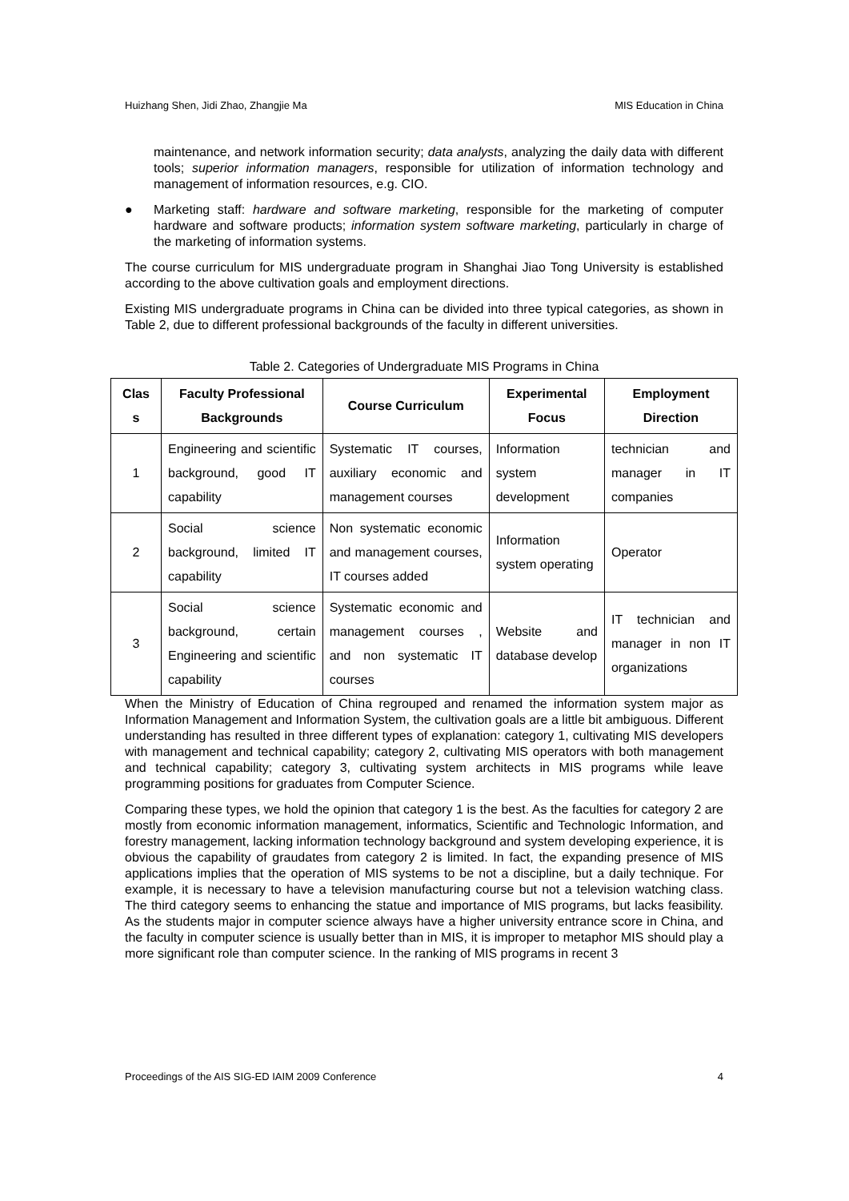Huizhang Shen, Jidi Zhao, Zhangjie Ma MIS Education in China
maintenance, and network information security; data analysts, analyzing the daily data with different tools; superior information managers, responsible for utilization of information technology and management of information resources, e.g. CIO.
● Marketing staff: hardware and software marketing, responsible for the marketing of computer hardware and software products; information system software marketing, particularly in charge of the marketing of information systems.
The course curriculum for MIS undergraduate program in Shanghai Jiao Tong University is established according to the above cultivation goals and employment directions.
Existing MIS undergraduate programs in China can be divided into three typical categories, as shown in Table 2, due to different professional backgrounds of the faculty in different universities.
Table 2. Categories of Undergraduate MIS Programs in China
| Clas s | Faculty Professional Backgrounds | Course Curriculum | Experimental Focus | Employment Direction |
| --- | --- | --- | --- | --- |
| 1 | Engineering and scientific background, good IT capability | Systematic IT courses, auxiliary economic and management courses | Information system development | technician and manager in IT companies |
| 2 | Social science background, limited IT capability | Non systematic economic and management courses, IT courses added | Information system operating | Operator |
| 3 | Social science background, certain Engineering and scientific capability | Systematic economic and management courses , and non systematic IT courses | Website and database develop | IT technician and manager in non IT organizations |
When the Ministry of Education of China regrouped and renamed the information system major as Information Management and Information System, the cultivation goals are a little bit ambiguous. Different understanding has resulted in three different types of explanation: category 1, cultivating MIS developers with management and technical capability; category 2, cultivating MIS operators with both management and technical capability; category 3, cultivating system architects in MIS programs while leave programming positions for graduates from Computer Science.
Comparing these types, we hold the opinion that category 1 is the best. As the faculties for category 2 are mostly from economic information management, informatics, Scientific and Technologic Information, and forestry management, lacking information technology background and system developing experience, it is obvious the capability of graudates from category 2 is limited. In fact, the expanding presence of MIS applications implies that the operation of MIS systems to be not a discipline, but a daily technique. For example, it is necessary to have a television manufacturing course but not a television watching class. The third category seems to enhancing the statue and importance of MIS programs, but lacks feasibility. As the students major in computer science always have a higher university entrance score in China, and the faculty in computer science is usually better than in MIS, it is improper to metaphor MIS should play a more significant role than computer science. In the ranking of MIS programs in recent 3
Proceedings of the AIS SIG-ED IAIM 2009 Conference 4